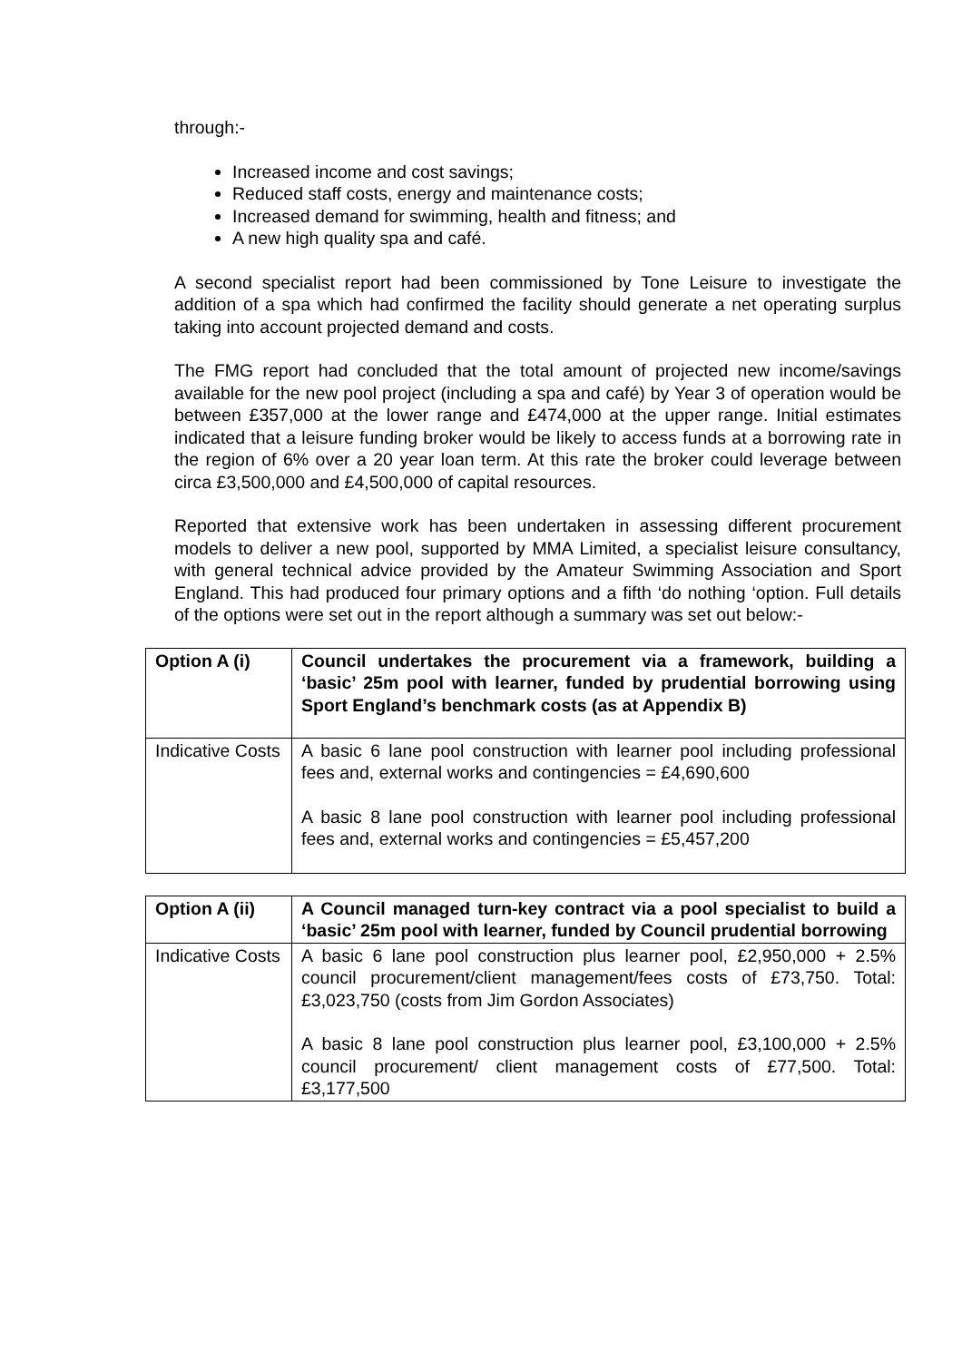through:-
Increased income and cost savings;
Reduced staff costs, energy and maintenance costs;
Increased demand for swimming, health and fitness; and
A new high quality spa and café.
A second specialist report had been commissioned by Tone Leisure to investigate the addition of a spa which had confirmed the facility should generate a net operating surplus taking into account projected demand and costs.
The FMG report had concluded that the total amount of projected new income/savings available for the new pool project (including a spa and café) by Year 3 of operation would be between £357,000 at the lower range and £474,000 at the upper range. Initial estimates indicated that a leisure funding broker would be likely to access funds at a borrowing rate in the region of 6% over a 20 year loan term. At this rate the broker could leverage between circa £3,500,000 and £4,500,000 of capital resources.
Reported that extensive work has been undertaken in assessing different procurement models to deliver a new pool, supported by MMA Limited, a specialist leisure consultancy, with general technical advice provided by the Amateur Swimming Association and Sport England. This had produced four primary options and a fifth ‘do nothing ‘option. Full details of the options were set out in the report although a summary was set out below:-
| Option A (i) | Council undertakes the procurement via a framework, building a ‘basic’ 25m pool with learner, funded by prudential borrowing using Sport England’s benchmark costs (as at Appendix B) |
| Indicative Costs | A basic 6 lane pool construction with learner pool including professional fees and, external works and contingencies = £4,690,600 A basic 8 lane pool construction with learner pool including professional fees and, external works and contingencies = £5,457,200 |
| Option A (ii) | A Council managed turn-key contract via a pool specialist to build a ‘basic’ 25m pool with learner, funded by Council prudential borrowing |
| Indicative Costs | A basic 6 lane pool construction plus learner pool, £2,950,000 + 2.5% council procurement/client management/fees costs of £73,750. Total: £3,023,750 (costs from Jim Gordon Associates) A basic 8 lane pool construction plus learner pool, £3,100,000 + 2.5% council procurement/ client management costs of £77,500. Total: £3,177,500 |